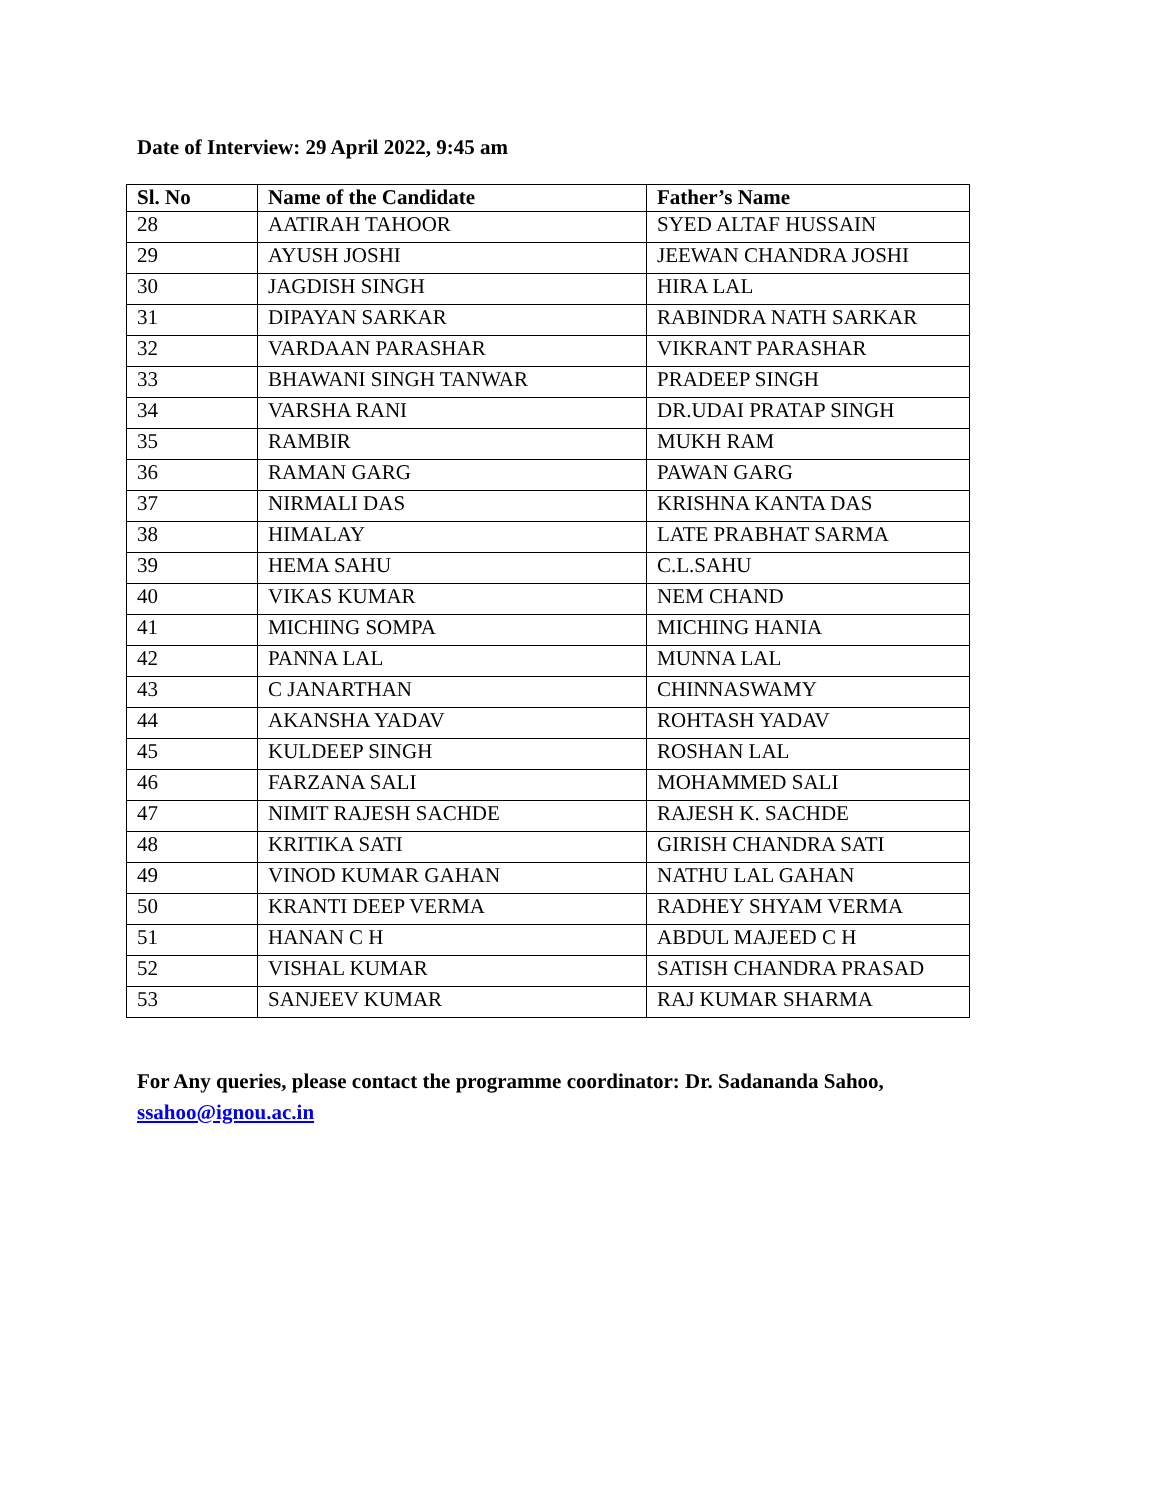Date of Interview: 29 April 2022, 9:45 am
| Sl. No | Name of the Candidate | Father’s Name |
| --- | --- | --- |
| 28 | AATIRAH TAHOOR | SYED ALTAF HUSSAIN |
| 29 | AYUSH JOSHI | JEEWAN CHANDRA JOSHI |
| 30 | JAGDISH SINGH | HIRA LAL |
| 31 | DIPAYAN SARKAR | RABINDRA NATH SARKAR |
| 32 | VARDAAN PARASHAR | VIKRANT PARASHAR |
| 33 | BHAWANI SINGH TANWAR | PRADEEP SINGH |
| 34 | VARSHA RANI | DR.UDAI PRATAP SINGH |
| 35 | RAMBIR | MUKH RAM |
| 36 | RAMAN GARG | PAWAN GARG |
| 37 | NIRMALI DAS | KRISHNA KANTA DAS |
| 38 | HIMALAY | LATE PRABHAT SARMA |
| 39 | HEMA SAHU | C.L.SAHU |
| 40 | VIKAS KUMAR | NEM CHAND |
| 41 | MICHING SOMPA | MICHING HANIA |
| 42 | PANNA LAL | MUNNA LAL |
| 43 | C JANARTHAN | CHINNASWAMY |
| 44 | AKANSHA YADAV | ROHTASH YADAV |
| 45 | KULDEEP SINGH | ROSHAN LAL |
| 46 | FARZANA SALI | MOHAMMED SALI |
| 47 | NIMIT RAJESH SACHDE | RAJESH K. SACHDE |
| 48 | KRITIKA SATI | GIRISH CHANDRA SATI |
| 49 | VINOD KUMAR GAHAN | NATHU LAL GAHAN |
| 50 | KRANTI DEEP VERMA | RADHEY SHYAM VERMA |
| 51 | HANAN C H | ABDUL MAJEED C H |
| 52 | VISHAL KUMAR | SATISH CHANDRA PRASAD |
| 53 | SANJEEV KUMAR | RAJ KUMAR SHARMA |
For Any queries, please contact the programme coordinator: Dr. Sadananda Sahoo,
ssahoo@ignou.ac.in